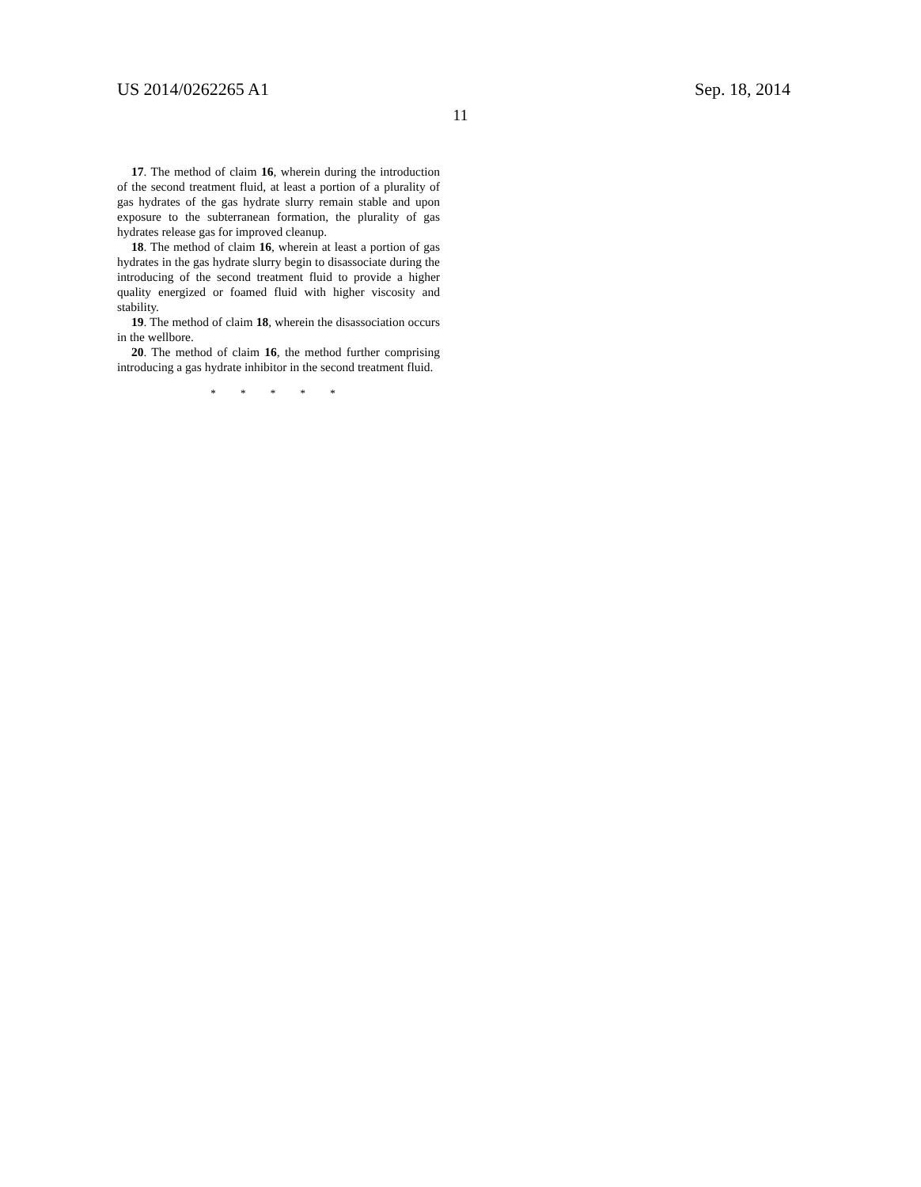US 2014/0262265 A1 Sep. 18, 2014
11
17. The method of claim 16, wherein during the introduction of the second treatment fluid, at least a portion of a plurality of gas hydrates of the gas hydrate slurry remain stable and upon exposure to the subterranean formation, the plurality of gas hydrates release gas for improved cleanup.
18. The method of claim 16, wherein at least a portion of gas hydrates in the gas hydrate slurry begin to disassociate during the introducing of the second treatment fluid to provide a higher quality energized or foamed fluid with higher viscosity and stability.
19. The method of claim 18, wherein the disassociation occurs in the wellbore.
20. The method of claim 16, the method further comprising introducing a gas hydrate inhibitor in the second treatment fluid.
* * * * *